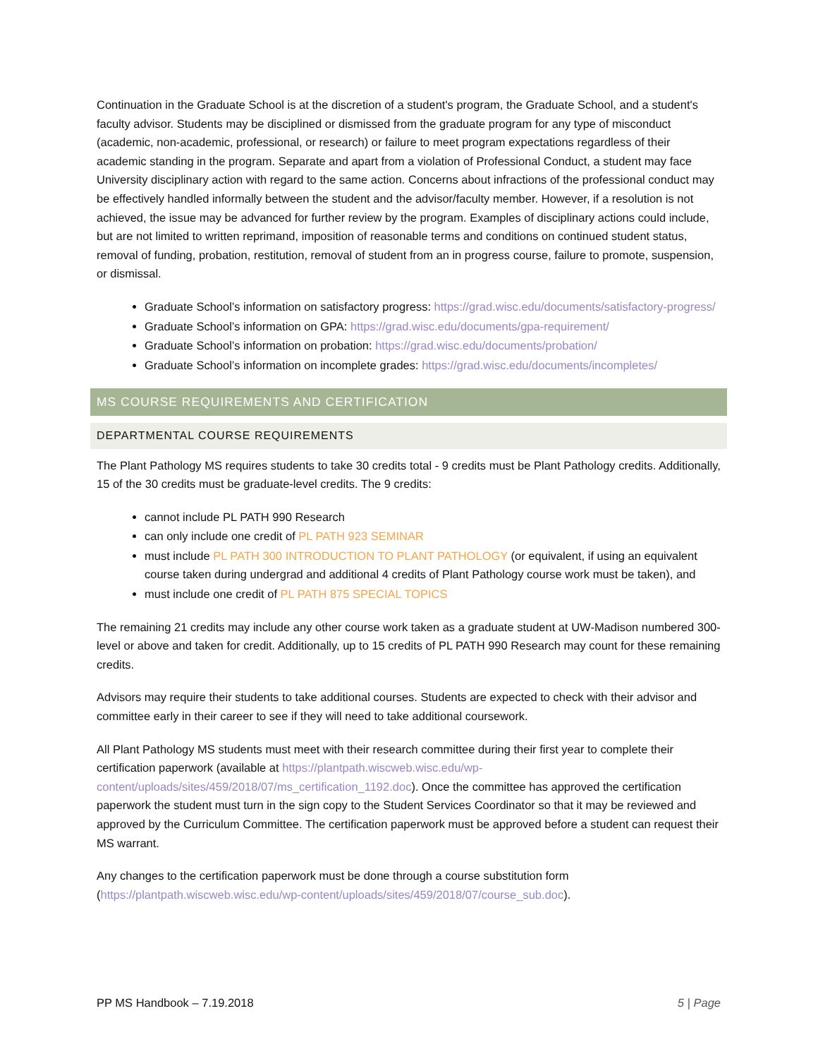Continuation in the Graduate School is at the discretion of a student's program, the Graduate School, and a student's faculty advisor. Students may be disciplined or dismissed from the graduate program for any type of misconduct (academic, non-academic, professional, or research) or failure to meet program expectations regardless of their academic standing in the program. Separate and apart from a violation of Professional Conduct, a student may face University disciplinary action with regard to the same action. Concerns about infractions of the professional conduct may be effectively handled informally between the student and the advisor/faculty member. However, if a resolution is not achieved, the issue may be advanced for further review by the program. Examples of disciplinary actions could include, but are not limited to written reprimand, imposition of reasonable terms and conditions on continued student status, removal of funding, probation, restitution, removal of student from an in progress course, failure to promote, suspension, or dismissal.
Graduate School’s information on satisfactory progress: https://grad.wisc.edu/documents/satisfactory-progress/
Graduate School’s information on GPA: https://grad.wisc.edu/documents/gpa-requirement/
Graduate School’s information on probation: https://grad.wisc.edu/documents/probation/
Graduate School’s information on incomplete grades: https://grad.wisc.edu/documents/incompletes/
MS COURSE REQUIREMENTS AND CERTIFICATION
DEPARTMENTAL COURSE REQUIREMENTS
The Plant Pathology MS requires students to take 30 credits total - 9 credits must be Plant Pathology credits. Additionally, 15 of the 30 credits must be graduate-level credits. The 9 credits:
cannot include PL PATH 990 Research
can only include one credit of PL PATH 923 SEMINAR
must include PL PATH 300 INTRODUCTION TO PLANT PATHOLOGY (or equivalent, if using an equivalent course taken during undergrad and additional 4 credits of Plant Pathology course work must be taken), and
must include one credit of PL PATH 875 SPECIAL TOPICS
The remaining 21 credits may include any other course work taken as a graduate student at UW-Madison numbered 300-level or above and taken for credit. Additionally, up to 15 credits of PL PATH 990 Research may count for these remaining credits.
Advisors may require their students to take additional courses. Students are expected to check with their advisor and committee early in their career to see if they will need to take additional coursework.
All Plant Pathology MS students must meet with their research committee during their first year to complete their certification paperwork (available at https://plantpath.wiscweb.wisc.edu/wp-content/uploads/sites/459/2018/07/ms_certification_1192.doc). Once the committee has approved the certification paperwork the student must turn in the sign copy to the Student Services Coordinator so that it may be reviewed and approved by the Curriculum Committee. The certification paperwork must be approved before a student can request their MS warrant.
Any changes to the certification paperwork must be done through a course substitution form (https://plantpath.wiscweb.wisc.edu/wp-content/uploads/sites/459/2018/07/course_sub.doc).
PP MS Handbook – 7.19.2018 5 | Page